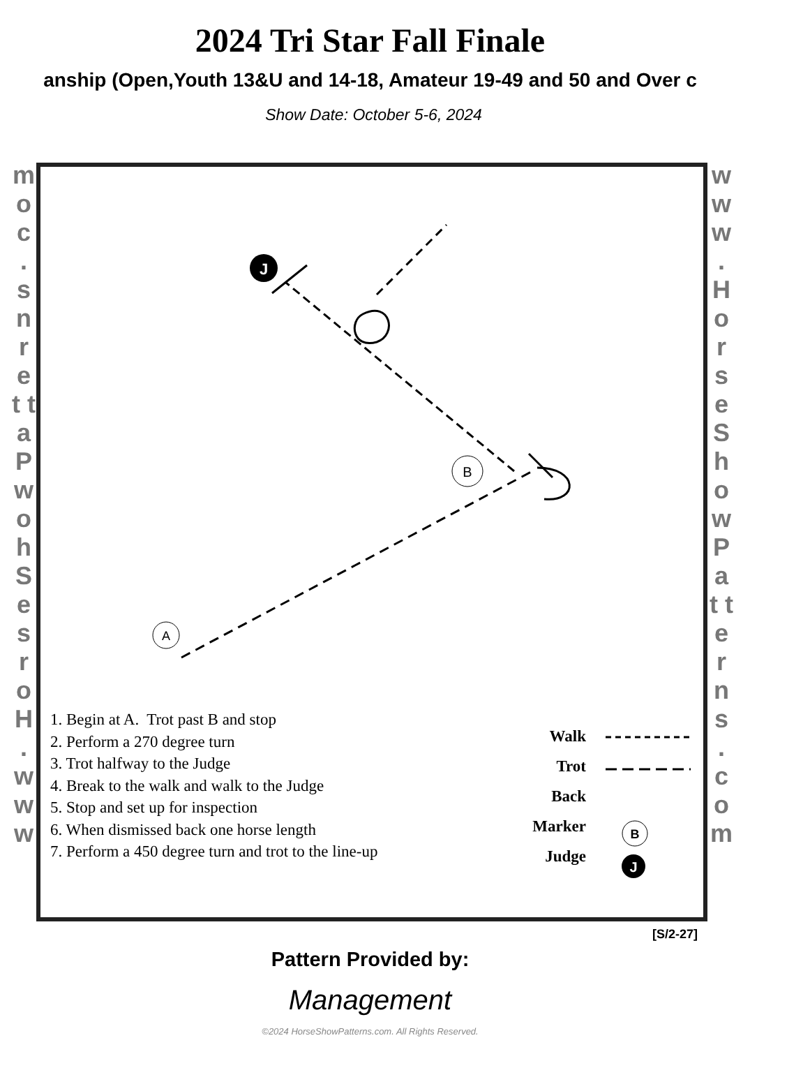2024 Tri Star Fall Finale
anship (Open,Youth 13&U and 14-18, Amateur 19-49 and 50 and Over c
Show Date: October 5-6, 2024
m o c . s n r e t t a P w o h S e s r o H . w w w
w w w . H o r s e S h o w P a t t e r n s . c o m
J
B
A
B
J
1. Begin at A. Trot past B and stop
2. Perform a 270 degree turn
3. Trot halfway to the Judge
4. Break to the walk and walk to the Judge
5. Stop and set up for inspection
6. When dismissed back one horse length
7. Perform a 450 degree turn and trot to the line-up
Walk
Trot
Back
Marker
Judge
[S/2-27]
Pattern Provided by:
Management
©2024 HorseShowPatterns.com. All Rights Reserved.